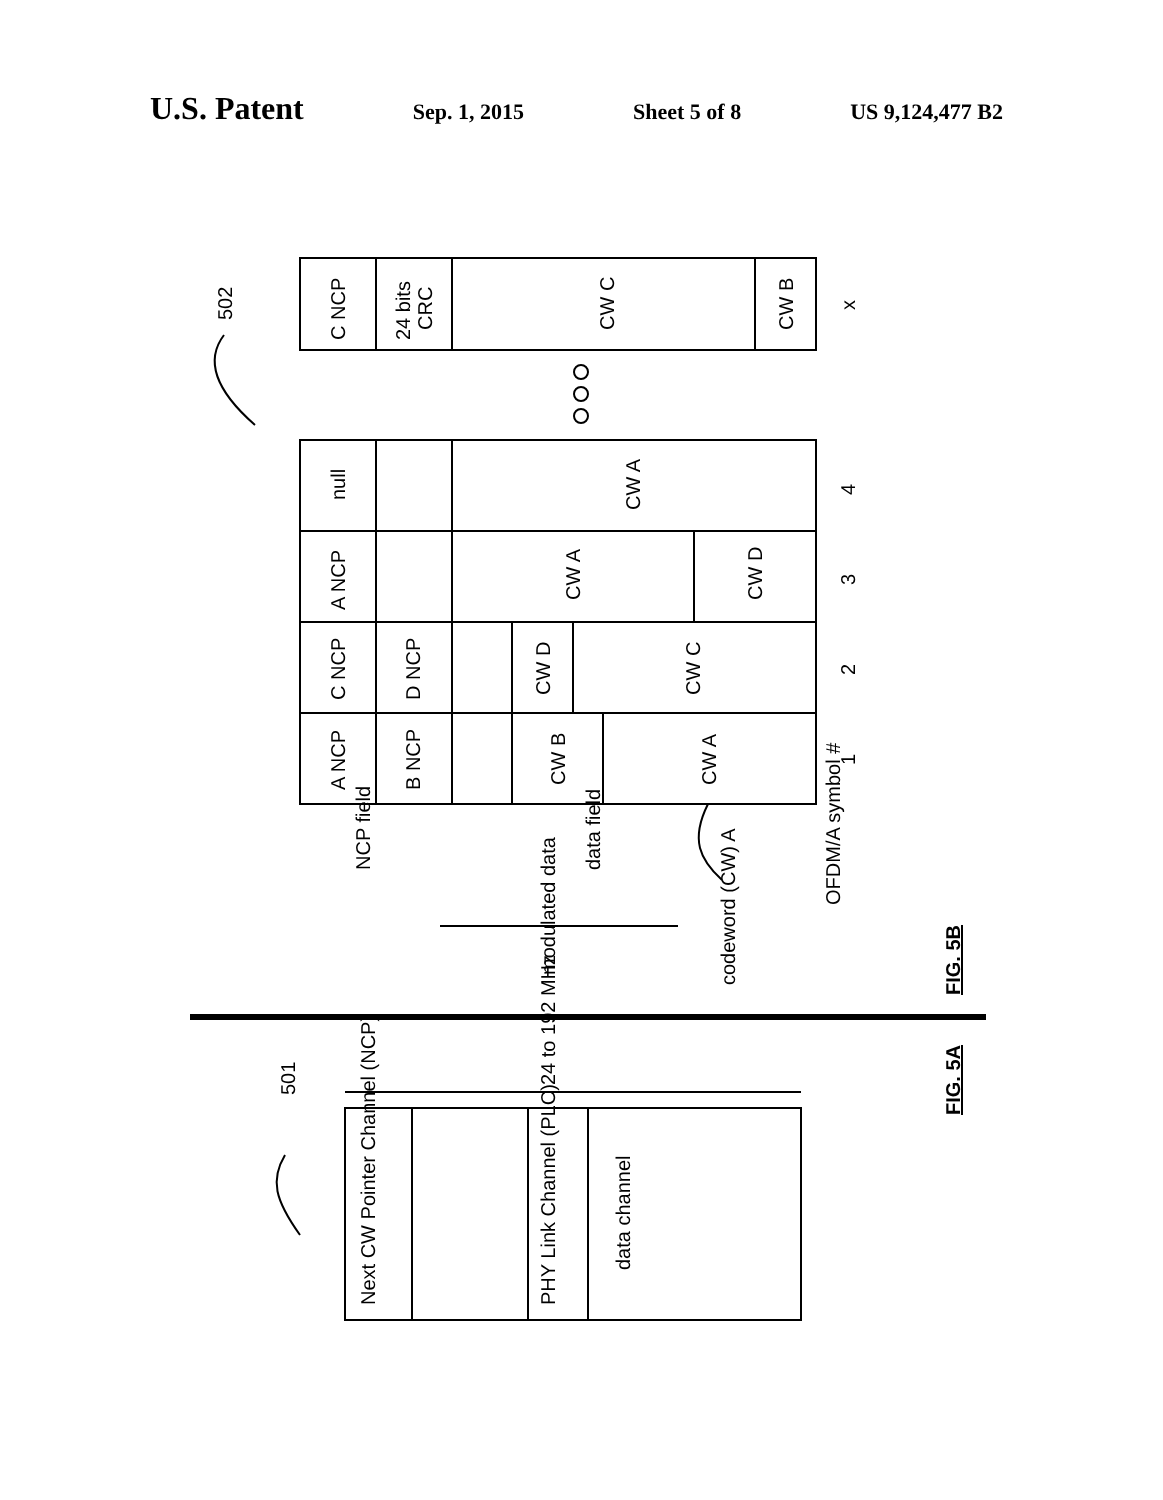U.S. Patent Sep. 1, 2015 Sheet 5 of 8 US 9,124,477 B2
C NCP
24 bits
CRC
CW C
CW B
null
A NCP
C NCP
A NCP
B NCP
D NCP
CW A
CW A
CW D
CW D
CW C
CW B
CW A
x
4
3
2
1
502
501
NCP field
data field
modulated data
codeword (CW) A
OFDM/A symbol #
24 to 192 MHz
Next CW Pointer Channel (NCP)
PHY Link Channel (PLC)
data channel
FIG. 5B
FIG. 5A